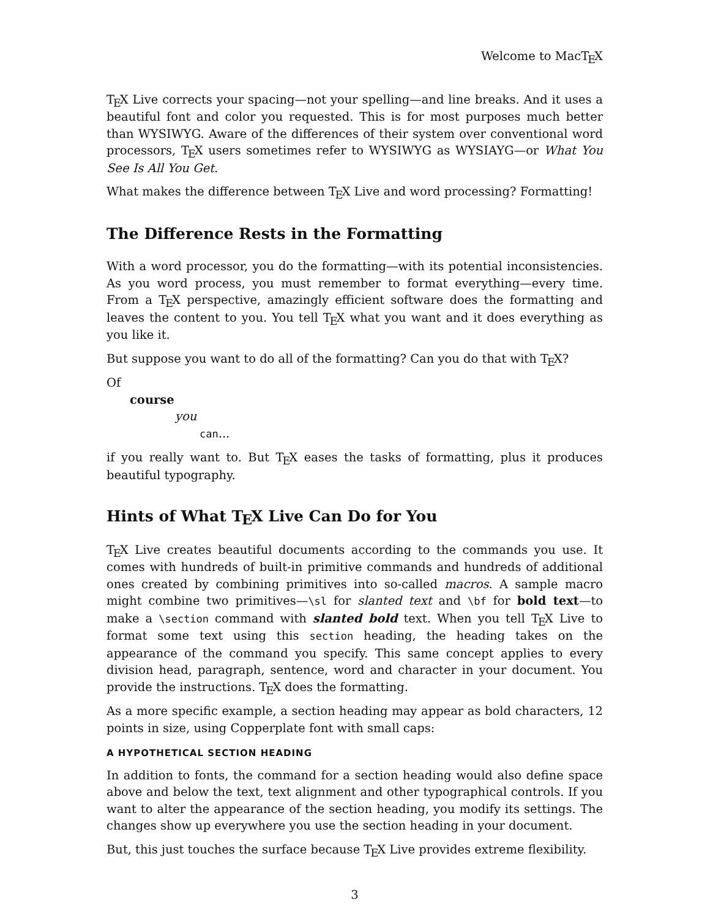Welcome to MacTEX
TEX Live corrects your spacing—not your spelling—and line breaks. And it uses a beautiful font and color you requested. This is for most purposes much better than WYSIWYG. Aware of the differences of their system over conventional word processors, TEX users sometimes refer to WYSIWYG as WYSIAYG—or What You See Is All You Get.
What makes the difference between TEX Live and word processing? Formatting!
The Difference Rests in the Formatting
With a word processor, you do the formatting—with its potential inconsistencies. As you word process, you must remember to format everything—every time. From a TEX perspective, amazingly efficient software does the formatting and leaves the content to you. You tell TEX what you want and it does everything as you like it.
But suppose you want to do all of the formatting? Can you do that with TEX?
Of
course
you
can...
if you really want to. But TEX eases the tasks of formatting, plus it produces beautiful typography.
Hints of What TEX Live Can Do for You
TEX Live creates beautiful documents according to the commands you use. It comes with hundreds of built-in primitive commands and hundreds of additional ones created by combining primitives into so-called macros. A sample macro might combine two primitives—\sl for slanted text and \bf for bold text—to make a \section command with slanted bold text. When you tell TEX Live to format some text using this section heading, the heading takes on the appearance of the command you specify. This same concept applies to every division head, paragraph, sentence, word and character in your document. You provide the instructions. TEX does the formatting.
As a more specific example, a section heading may appear as bold characters, 12 points in size, using Copperplate font with small caps:
A HYPOTHETICAL SECTION HEADING
In addition to fonts, the command for a section heading would also define space above and below the text, text alignment and other typographical controls. If you want to alter the appearance of the section heading, you modify its settings. The changes show up everywhere you use the section heading in your document.
But, this just touches the surface because TEX Live provides extreme flexibility.
3